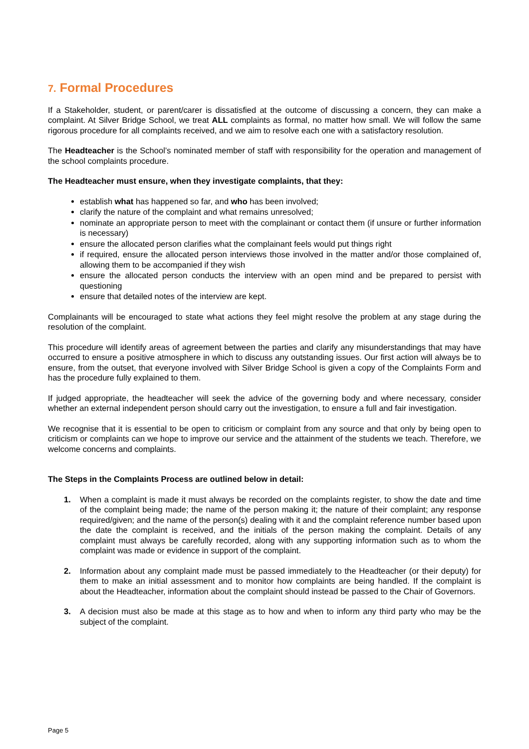7. Formal Procedures
If a Stakeholder, student, or parent/carer is dissatisfied at the outcome of discussing a concern, they can make a complaint. At Silver Bridge School, we treat ALL complaints as formal, no matter how small. We will follow the same rigorous procedure for all complaints received, and we aim to resolve each one with a satisfactory resolution.
The Headteacher is the School’s nominated member of staff with responsibility for the operation and management of the school complaints procedure.
The Headteacher must ensure, when they investigate complaints, that they:
establish what has happened so far, and who has been involved;
clarify the nature of the complaint and what remains unresolved;
nominate an appropriate person to meet with the complainant or contact them (if unsure or further information is necessary)
ensure the allocated person clarifies what the complainant feels would put things right
if required, ensure the allocated person interviews those involved in the matter and/or those complained of, allowing them to be accompanied if they wish
ensure the allocated person conducts the interview with an open mind and be prepared to persist with questioning
ensure that detailed notes of the interview are kept.
Complainants will be encouraged to state what actions they feel might resolve the problem at any stage during the resolution of the complaint.
This procedure will identify areas of agreement between the parties and clarify any misunderstandings that may have occurred to ensure a positive atmosphere in which to discuss any outstanding issues. Our first action will always be to ensure, from the outset, that everyone involved with Silver Bridge School is given a copy of the Complaints Form and has the procedure fully explained to them.
If judged appropriate, the headteacher will seek the advice of the governing body and where necessary, consider whether an external independent person should carry out the investigation, to ensure a full and fair investigation.
We recognise that it is essential to be open to criticism or complaint from any source and that only by being open to criticism or complaints can we hope to improve our service and the attainment of the students we teach. Therefore, we welcome concerns and complaints.
The Steps in the Complaints Process are outlined below in detail:
1. When a complaint is made it must always be recorded on the complaints register, to show the date and time of the complaint being made; the name of the person making it; the nature of their complaint; any response required/given; and the name of the person(s) dealing with it and the complaint reference number based upon the date the complaint is received, and the initials of the person making the complaint. Details of any complaint must always be carefully recorded, along with any supporting information such as to whom the complaint was made or evidence in support of the complaint.
2. Information about any complaint made must be passed immediately to the Headteacher (or their deputy) for them to make an initial assessment and to monitor how complaints are being handled. If the complaint is about the Headteacher, information about the complaint should instead be passed to the Chair of Governors.
3. A decision must also be made at this stage as to how and when to inform any third party who may be the subject of the complaint.
Page 5